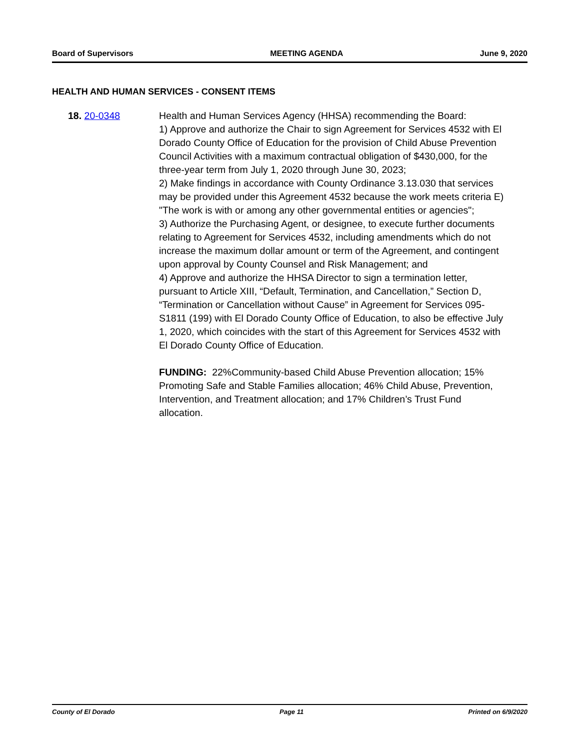Board of Supervisors MEETING AGENDA June 9, 2020
HEALTH AND HUMAN SERVICES - CONSENT ITEMS
18. 20-0348 Health and Human Services Agency (HHSA) recommending the Board:
1) Approve and authorize the Chair to sign Agreement for Services 4532 with El Dorado County Office of Education for the provision of Child Abuse Prevention Council Activities with a maximum contractual obligation of $430,000, for the three-year term from July 1, 2020 through June 30, 2023;
2) Make findings in accordance with County Ordinance 3.13.030 that services may be provided under this Agreement 4532 because the work meets criteria E) "The work is with or among any other governmental entities or agencies";
3) Authorize the Purchasing Agent, or designee, to execute further documents relating to Agreement for Services 4532, including amendments which do not increase the maximum dollar amount or term of the Agreement, and contingent upon approval by County Counsel and Risk Management; and
4) Approve and authorize the HHSA Director to sign a termination letter, pursuant to Article XIII, “Default, Termination, and Cancellation,” Section D, “Termination or Cancellation without Cause” in Agreement for Services 095-S1811 (199) with El Dorado County Office of Education, to also be effective July 1, 2020, which coincides with the start of this Agreement for Services 4532 with El Dorado County Office of Education.
FUNDING: 22%Community-based Child Abuse Prevention allocation; 15% Promoting Safe and Stable Families allocation; 46% Child Abuse, Prevention, Intervention, and Treatment allocation; and 17% Children’s Trust Fund allocation.
County of El Dorado Page 11 Printed on 6/9/2020